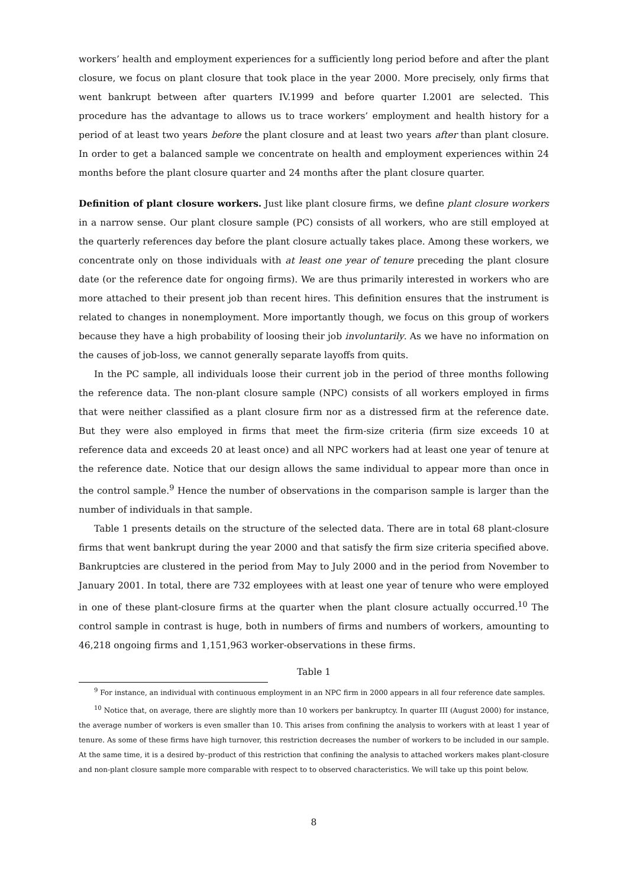workers’ health and employment experiences for a sufficiently long period before and after the plant closure, we focus on plant closure that took place in the year 2000. More precisely, only firms that went bankrupt between after quarters IV.1999 and before quarter I.2001 are selected. This procedure has the advantage to allows us to trace workers’ employment and health history for a period of at least two years before the plant closure and at least two years after than plant closure. In order to get a balanced sample we concentrate on health and employment experiences within 24 months before the plant closure quarter and 24 months after the plant closure quarter.
Definition of plant closure workers. Just like plant closure firms, we define plant closure workers in a narrow sense. Our plant closure sample (PC) consists of all workers, who are still employed at the quarterly references day before the plant closure actually takes place. Among these workers, we concentrate only on those individuals with at least one year of tenure preceding the plant closure date (or the reference date for ongoing firms). We are thus primarily interested in workers who are more attached to their present job than recent hires. This definition ensures that the instrument is related to changes in nonemployment. More importantly though, we focus on this group of workers because they have a high probability of loosing their job involuntarily. As we have no information on the causes of job-loss, we cannot generally separate layoffs from quits.
In the PC sample, all individuals loose their current job in the period of three months following the reference data. The non-plant closure sample (NPC) consists of all workers employed in firms that were neither classified as a plant closure firm nor as a distressed firm at the reference date. But they were also employed in firms that meet the firm-size criteria (firm size exceeds 10 at reference data and exceeds 20 at least once) and all NPC workers had at least one year of tenure at the reference date. Notice that our design allows the same individual to appear more than once in the control sample.<sup>9</sup> Hence the number of observations in the comparison sample is larger than the number of individuals in that sample.
Table 1 presents details on the structure of the selected data. There are in total 68 plant-closure firms that went bankrupt during the year 2000 and that satisfy the firm size criteria specified above. Bankruptcies are clustered in the period from May to July 2000 and in the period from November to January 2001. In total, there are 732 employees with at least one year of tenure who were employed in one of these plant-closure firms at the quarter when the plant closure actually occurred.<sup>10</sup> The control sample in contrast is huge, both in numbers of firms and numbers of workers, amounting to 46,218 ongoing firms and 1,151,963 worker-observations in these firms.
Table 1
<sup>9</sup> For instance, an individual with continuous employment in an NPC firm in 2000 appears in all four reference date samples.
<sup>10</sup> Notice that, on average, there are slightly more than 10 workers per bankruptcy. In quarter III (August 2000) for instance, the average number of workers is even smaller than 10. This arises from confining the analysis to workers with at least 1 year of tenure. As some of these firms have high turnover, this restriction decreases the number of workers to be included in our sample. At the same time, it is a desired by–product of this restriction that confining the analysis to attached workers makes plant-closure and non-plant closure sample more comparable with respect to to observed characteristics. We will take up this point below.
8